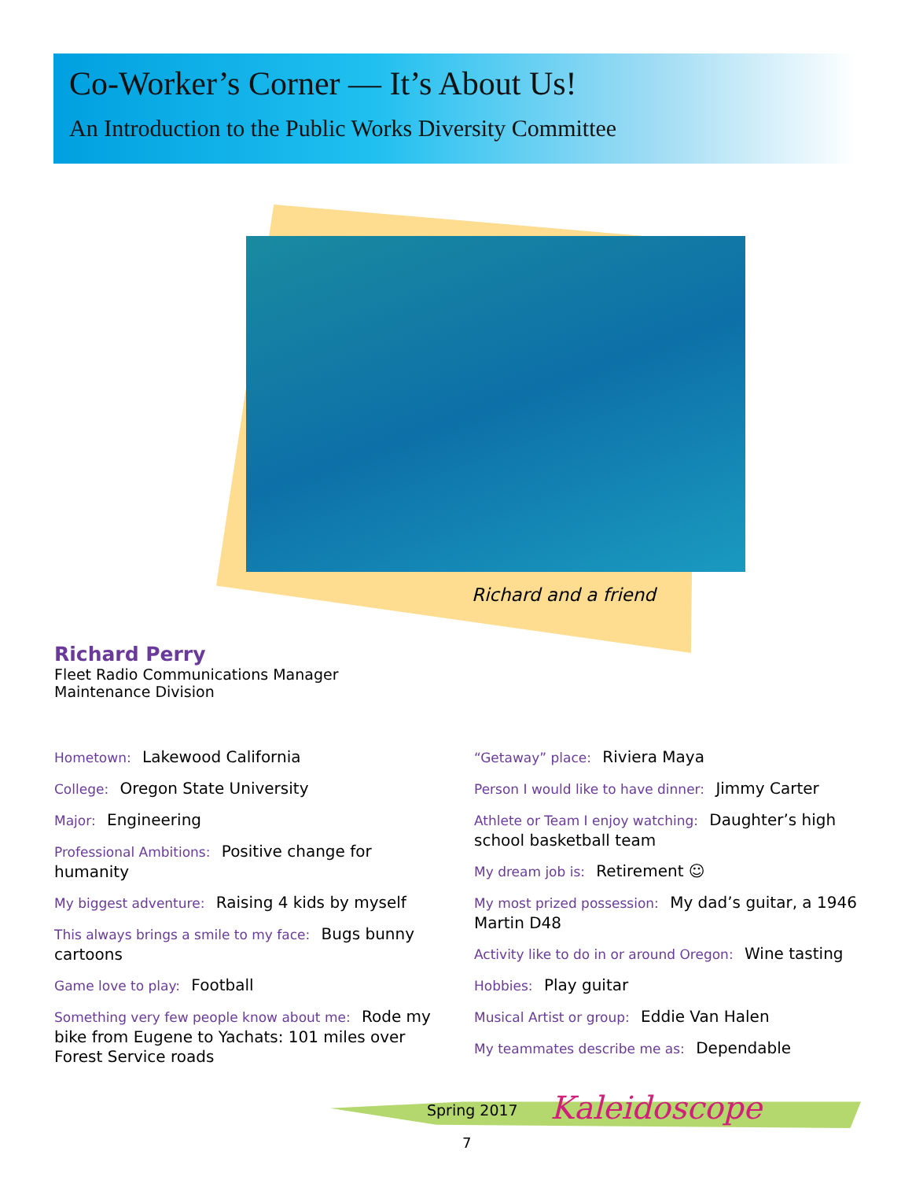Co-Worker’s Corner — It’s About Us!
An Introduction to the Public Works Diversity Committee
Richard and a friend
Richard Perry
Fleet Radio Communications Manager
Maintenance Division
Hometown: Lakewood California
College: Oregon State University
Major: Engineering
Professional Ambitions: Positive change for humanity
My biggest adventure: Raising 4 kids by myself
This always brings a smile to my face: Bugs bunny cartoons
Game love to play: Football
Something very few people know about me: Rode my bike from Eugene to Yachats: 101 miles over Forest Service roads
“Getaway” place: Riviera Maya
Person I would like to have dinner: Jimmy Carter
Athlete or Team I enjoy watching: Daughter’s high school basketball team
My dream job is: Retirement ☺
My most prized possession: My dad’s guitar, a 1946 Martin D48
Activity like to do in or around Oregon: Wine tasting
Hobbies: Play guitar
Musical Artist or group: Eddie Van Halen
My teammates describe me as: Dependable
Spring 2017 Kaleidoscope
7